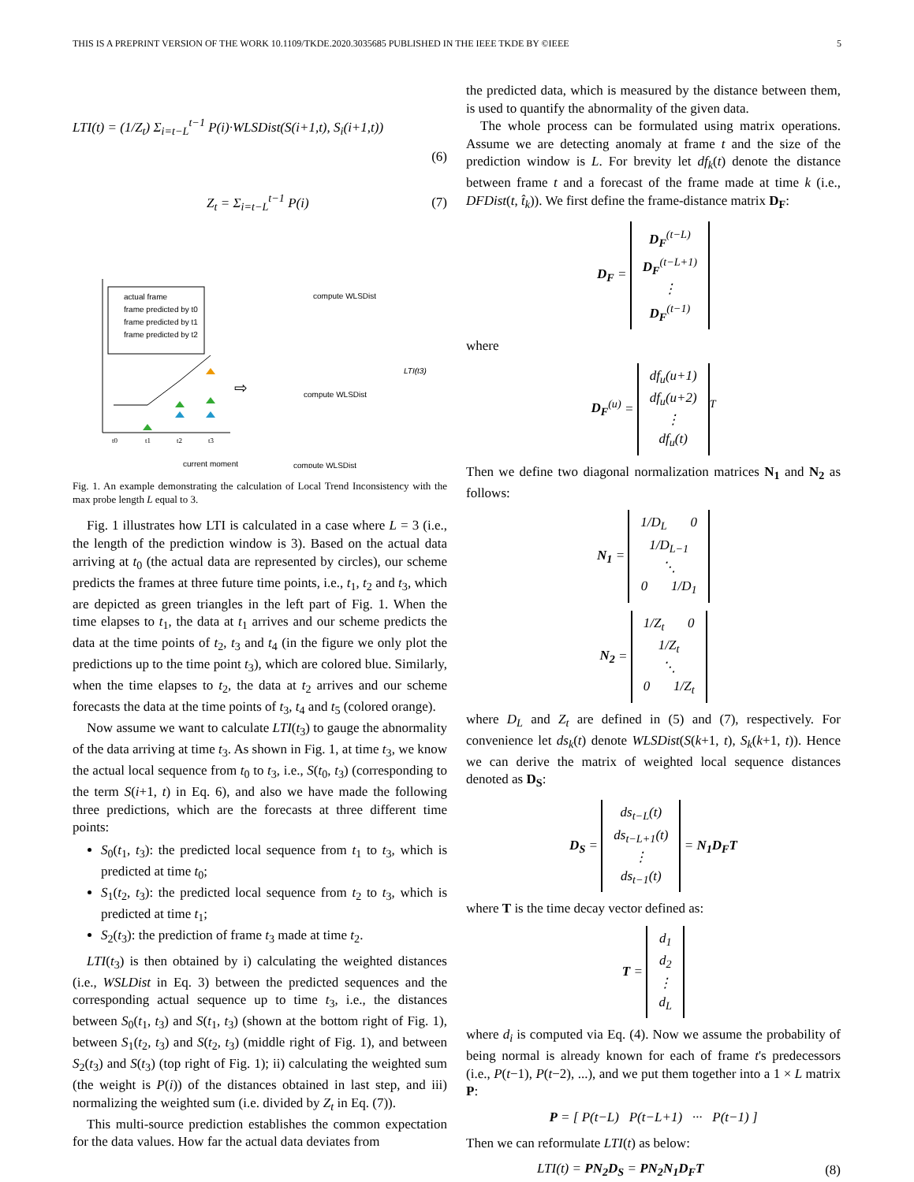THIS IS A PREPRINT VERSION OF THE WORK 10.1109/TKDE.2020.3035685 PUBLISHED IN THE IEEE TKDE BY ©IEEE 5
LTI(t) = (1/Z<sub>t</sub>) Σ<sub>i=t−L</sub><sup>t−1</sup> P(i)·WLSDist(S(i+1,t), S<sub>i</sub>(i+1,t))
(6)
Z<sub>t</sub> = Σ<sub>i=t−L</sub><sup>t−1</sup> P(i) (7)
actual frame
frame predicted by t0
frame predicted by t1
frame predicted by t2
t0
t1
t2
t3
current moment
⇨
compute WLSDist
compute WLSDist
compute WLSDist
LTI(t3)
Fig. 1. An example demonstrating the calculation of Local Trend Inconsistency with the max probe length L equal to 3.
Fig. 1 illustrates how LTI is calculated in a case where L = 3 (i.e., the length of the prediction window is 3). Based on the actual data arriving at t<sub>0</sub> (the actual data are represented by circles), our scheme predicts the frames at three future time points, i.e., t<sub>1</sub>, t<sub>2</sub> and t<sub>3</sub>, which are depicted as green triangles in the left part of Fig. 1. When the time elapses to t<sub>1</sub>, the data at t<sub>1</sub> arrives and our scheme predicts the data at the time points of t<sub>2</sub>, t<sub>3</sub> and t<sub>4</sub> (in the figure we only plot the predictions up to the time point t<sub>3</sub>), which are colored blue. Similarly, when the time elapses to t<sub>2</sub>, the data at t<sub>2</sub> arrives and our scheme forecasts the data at the time points of t<sub>3</sub>, t<sub>4</sub> and t<sub>5</sub> (colored orange).
Now assume we want to calculate LTI(t<sub>3</sub>) to gauge the abnormality of the data arriving at time t<sub>3</sub>. As shown in Fig. 1, at time t<sub>3</sub>, we know the actual local sequence from t<sub>0</sub> to t<sub>3</sub>, i.e., S(t<sub>0</sub>, t<sub>3</sub>) (corresponding to the term S(i+1, t) in Eq. 6), and also we have made the following three predictions, which are the forecasts at three different time points:
S<sub>0</sub>(t<sub>1</sub>, t<sub>3</sub>): the predicted local sequence from t<sub>1</sub> to t<sub>3</sub>, which is predicted at time t<sub>0</sub>;
S<sub>1</sub>(t<sub>2</sub>, t<sub>3</sub>): the predicted local sequence from t<sub>2</sub> to t<sub>3</sub>, which is predicted at time t<sub>1</sub>;
S<sub>2</sub>(t<sub>3</sub>): the prediction of frame t<sub>3</sub> made at time t<sub>2</sub>.
LTI(t<sub>3</sub>) is then obtained by i) calculating the weighted distances (i.e., WSLDist in Eq. 3) between the predicted sequences and the corresponding actual sequence up to time t<sub>3</sub>, i.e., the distances between S<sub>0</sub>(t<sub>1</sub>, t<sub>3</sub>) and S(t<sub>1</sub>, t<sub>3</sub>) (shown at the bottom right of Fig. 1), between S<sub>1</sub>(t<sub>2</sub>, t<sub>3</sub>) and S(t<sub>2</sub>, t<sub>3</sub>) (middle right of Fig. 1), and between S<sub>2</sub>(t<sub>3</sub>) and S(t<sub>3</sub>) (top right of Fig. 1); ii) calculating the weighted sum (the weight is P(i)) of the distances obtained in last step, and iii) normalizing the weighted sum (i.e. divided by Z<sub>t</sub> in Eq. (7)).
This multi-source prediction establishes the common expectation for the data values. How far the actual data deviates from
the predicted data, which is measured by the distance between them, is used to quantify the abnormality of the given data.
The whole process can be formulated using matrix operations. Assume we are detecting anomaly at frame t and the size of the prediction window is L. For brevity let df<sub>k</sub>(t) denote the distance between frame t and a forecast of the frame made at time k (i.e., DFDist(t, t̂<sub>k</sub>)). We first define the frame-distance matrix D<sub>F</sub>:
D<sub>F</sub> = D<sub>F</sub><sup>(t−L)</sup>
D<sub>F</sub><sup>(t−L+1)</sup>
⋮
D<sub>F</sub><sup>(t−1)</sup>
where
D<sub>F</sub><sup>(u)</sup> = df<sub>u</sub>(u+1)
df<sub>u</sub>(u+2)
⋮
df<sub>u</sub>(t)<sup>T</sup>
Then we define two diagonal normalization matrices N<sub>1</sub> and N<sub>2</sub> as follows:
N<sub>1</sub> = 1/D<sub>L</sub> 0
1/D<sub>L−1</sub>
⋱
0 1/D<sub>1</sub>
N<sub>2</sub> = 1/Z<sub>t</sub> 0
1/Z<sub>t</sub>
⋱
0 1/Z<sub>t</sub>
where D<sub>L</sub> and Z<sub>t</sub> are defined in (5) and (7), respectively. For convenience let ds<sub>k</sub>(t) denote WLSDist(S(k+1, t), S<sub>k</sub>(k+1, t)). Hence we can derive the matrix of weighted local sequence distances denoted as D<sub>S</sub>:
D<sub>S</sub> = ds<sub>t−L</sub>(t)
ds<sub>t−L+1</sub>(t)
⋮
ds<sub>t−1</sub>(t) = N<sub>1</sub>D<sub>F</sub>T
where T is the time decay vector defined as:
T = d<sub>1</sub>
d<sub>2</sub>
⋮
d<sub>L</sub>
where d<sub>i</sub> is computed via Eq. (4). Now we assume the probability of being normal is already known for each of frame t's predecessors (i.e., P(t−1), P(t−2), ...), and we put them together into a 1 × L matrix P:
P = [ P(t−L) P(t−L+1) ··· P(t−1) ]
Then we can reformulate LTI(t) as below:
LTI(t) = PN<sub>2</sub>D<sub>S</sub> = PN<sub>2</sub>N<sub>1</sub>D<sub>F</sub>T (8)